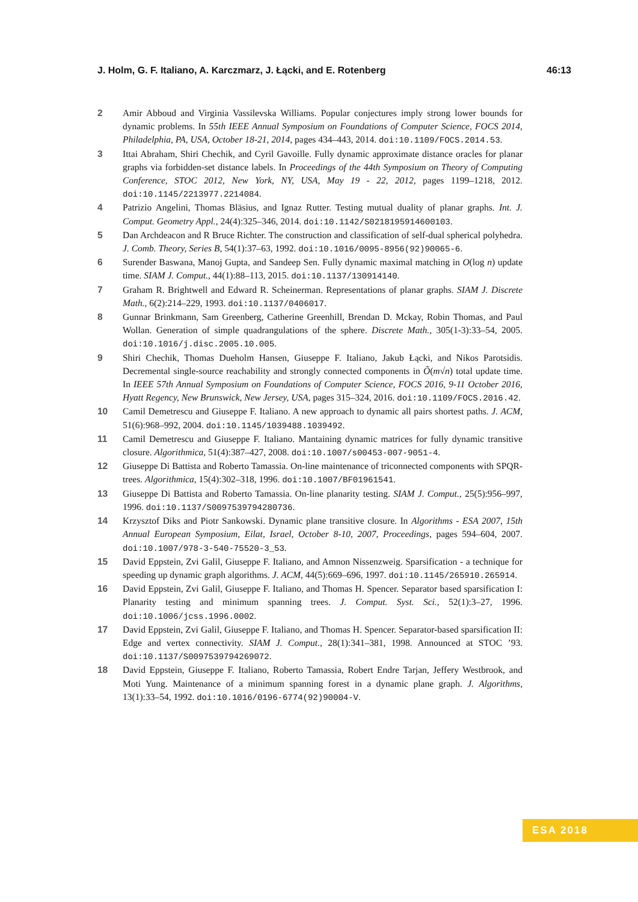J. Holm, G. F. Italiano, A. Karczmarz, J. Łącki, and E. Rotenberg 46:13
2 Amir Abboud and Virginia Vassilevska Williams. Popular conjectures imply strong lower bounds for dynamic problems. In 55th IEEE Annual Symposium on Foundations of Computer Science, FOCS 2014, Philadelphia, PA, USA, October 18-21, 2014, pages 434–443, 2014. doi:10.1109/FOCS.2014.53.
3 Ittai Abraham, Shiri Chechik, and Cyril Gavoille. Fully dynamic approximate distance oracles for planar graphs via forbidden-set distance labels. In Proceedings of the 44th Symposium on Theory of Computing Conference, STOC 2012, New York, NY, USA, May 19 - 22, 2012, pages 1199–1218, 2012. doi:10.1145/2213977.2214084.
4 Patrizio Angelini, Thomas Bläsius, and Ignaz Rutter. Testing mutual duality of planar graphs. Int. J. Comput. Geometry Appl., 24(4):325–346, 2014. doi:10.1142/S0218195914600103.
5 Dan Archdeacon and R Bruce Richter. The construction and classification of self-dual spherical polyhedra. J. Comb. Theory, Series B, 54(1):37–63, 1992. doi:10.1016/0095-8956(92)90065-6.
6 Surender Baswana, Manoj Gupta, and Sandeep Sen. Fully dynamic maximal matching in O(log n) update time. SIAM J. Comput., 44(1):88–113, 2015. doi:10.1137/130914140.
7 Graham R. Brightwell and Edward R. Scheinerman. Representations of planar graphs. SIAM J. Discrete Math., 6(2):214–229, 1993. doi:10.1137/0406017.
8 Gunnar Brinkmann, Sam Greenberg, Catherine Greenhill, Brendan D. Mckay, Robin Thomas, and Paul Wollan. Generation of simple quadrangulations of the sphere. Discrete Math., 305(1-3):33–54, 2005. doi:10.1016/j.disc.2005.10.005.
9 Shiri Chechik, Thomas Dueholm Hansen, Giuseppe F. Italiano, Jakub Łącki, and Nikos Parotsidis. Decremental single-source reachability and strongly connected components in Õ(m√n) total update time. In IEEE 57th Annual Symposium on Foundations of Computer Science, FOCS 2016, 9-11 October 2016, Hyatt Regency, New Brunswick, New Jersey, USA, pages 315–324, 2016. doi:10.1109/FOCS.2016.42.
10 Camil Demetrescu and Giuseppe F. Italiano. A new approach to dynamic all pairs shortest paths. J. ACM, 51(6):968–992, 2004. doi:10.1145/1039488.1039492.
11 Camil Demetrescu and Giuseppe F. Italiano. Mantaining dynamic matrices for fully dynamic transitive closure. Algorithmica, 51(4):387–427, 2008. doi:10.1007/s00453-007-9051-4.
12 Giuseppe Di Battista and Roberto Tamassia. On-line maintenance of triconnected components with SPQR-trees. Algorithmica, 15(4):302–318, 1996. doi:10.1007/BF01961541.
13 Giuseppe Di Battista and Roberto Tamassia. On-line planarity testing. SIAM J. Comput., 25(5):956–997, 1996. doi:10.1137/S0097539794280736.
14 Krzysztof Diks and Piotr Sankowski. Dynamic plane transitive closure. In Algorithms - ESA 2007, 15th Annual European Symposium, Eilat, Israel, October 8-10, 2007, Proceedings, pages 594–604, 2007. doi:10.1007/978-3-540-75520-3_53.
15 David Eppstein, Zvi Galil, Giuseppe F. Italiano, and Amnon Nissenzweig. Sparsification - a technique for speeding up dynamic graph algorithms. J. ACM, 44(5):669–696, 1997. doi:10.1145/265910.265914.
16 David Eppstein, Zvi Galil, Giuseppe F. Italiano, and Thomas H. Spencer. Separator based sparsification I: Planarity testing and minimum spanning trees. J. Comput. Syst. Sci., 52(1):3–27, 1996. doi:10.1006/jcss.1996.0002.
17 David Eppstein, Zvi Galil, Giuseppe F. Italiano, and Thomas H. Spencer. Separator-based sparsification II: Edge and vertex connectivity. SIAM J. Comput., 28(1):341–381, 1998. Announced at STOC ’93. doi:10.1137/S0097539794269072.
18 David Eppstein, Giuseppe F. Italiano, Roberto Tamassia, Robert Endre Tarjan, Jeffery Westbrook, and Moti Yung. Maintenance of a minimum spanning forest in a dynamic plane graph. J. Algorithms, 13(1):33–54, 1992. doi:10.1016/0196-6774(92)90004-V.
ESA 2018